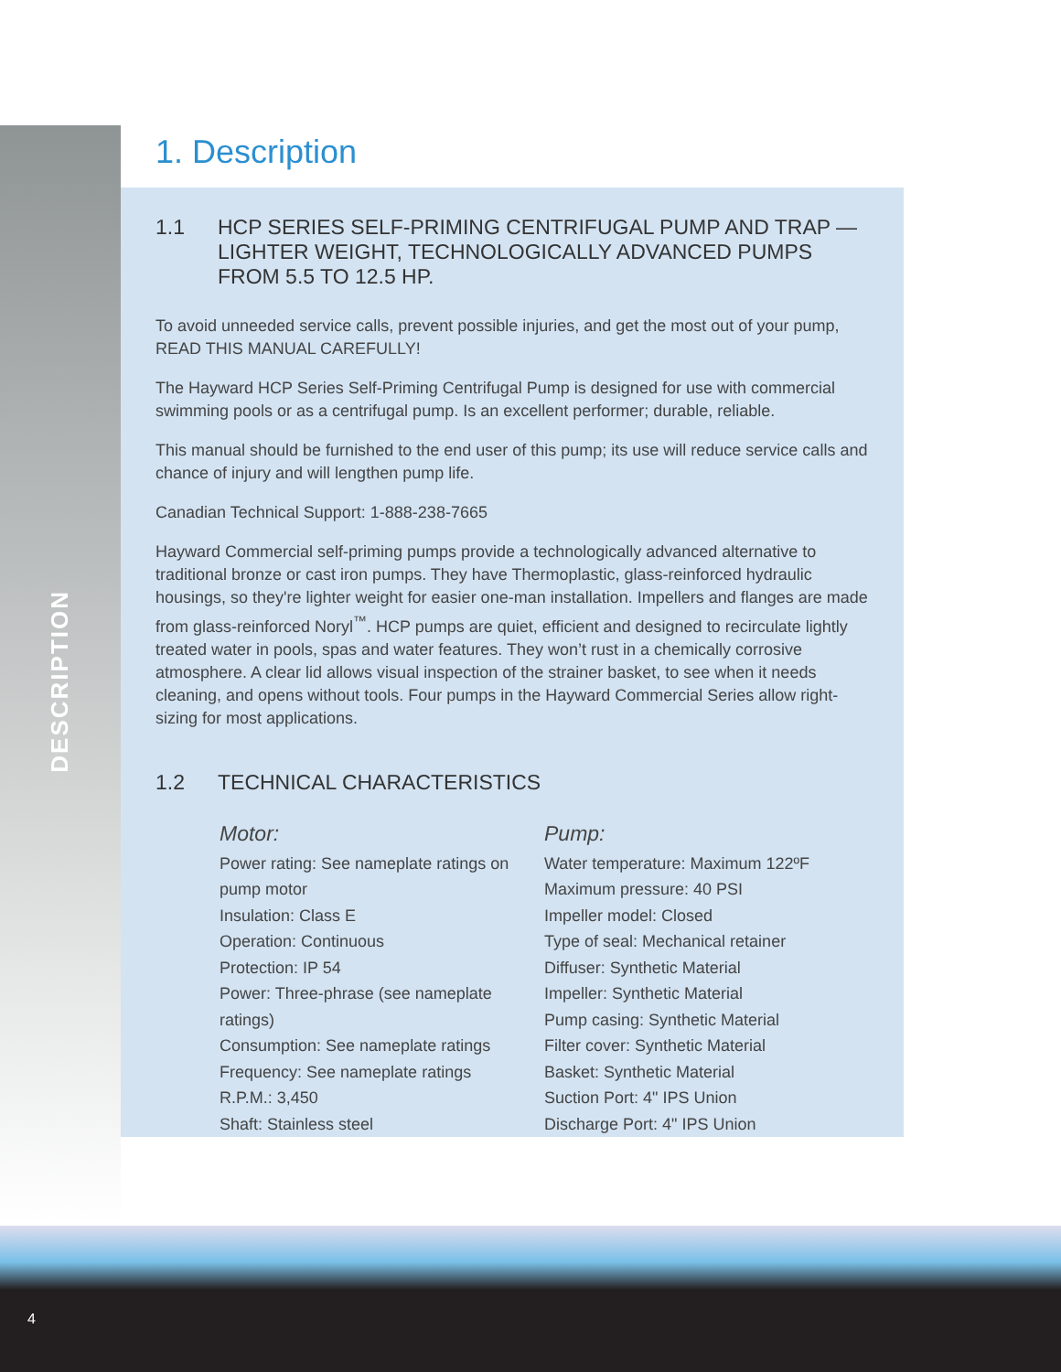DESCRIPTION
1. Description
1.1 HCP SERIES SELF-PRIMING CENTRIFUGAL PUMP AND TRAP — LIGHTER WEIGHT, TECHNOLOGICALLY ADVANCED PUMPS FROM 5.5 TO 12.5 HP.
To avoid unneeded service calls, prevent possible injuries, and get the most out of your pump, READ THIS MANUAL CAREFULLY!
The Hayward HCP Series Self-Priming Centrifugal Pump is designed for use with commercial swimming pools or as a centrifugal pump. Is an excellent performer; durable, reliable.
This manual should be furnished to the end user of this pump; its use will reduce service calls and chance of injury and will lengthen pump life.
Canadian Technical Support: 1-888-238-7665
Hayward Commercial self-priming pumps provide a technologically advanced alternative to traditional bronze or cast iron pumps. They have Thermoplastic, glass-reinforced hydraulic housings, so they're lighter weight for easier one-man installation. Impellers and flanges are made from glass-reinforced Noryl<sup>™</sup>. HCP pumps are quiet, efficient and designed to recirculate lightly treated water in pools, spas and water features. They won’t rust in a chemically corrosive atmosphere. A clear lid allows visual inspection of the strainer basket, to see when it needs cleaning, and opens without tools. Four pumps in the Hayward Commercial Series allow right-sizing for most applications.
1.2 TECHNICAL CHARACTERISTICS
Motor:
Power rating: See nameplate ratings on pump motor
Insulation: Class E
Operation: Continuous
Protection: IP 54
Power: Three-phrase (see nameplate ratings)
Consumption: See nameplate ratings
Frequency: See nameplate ratings
R.P.M.: 3,450
Shaft: Stainless steel
Pump:
Water temperature: Maximum 122ºF
Maximum pressure: 40 PSI
Impeller model: Closed
Type of seal: Mechanical retainer
Diffuser: Synthetic Material
Impeller: Synthetic Material
Pump casing: Synthetic Material
Filter cover: Synthetic Material
Basket: Synthetic Material
Suction Port: 4" IPS Union
Discharge Port: 4" IPS Union
4